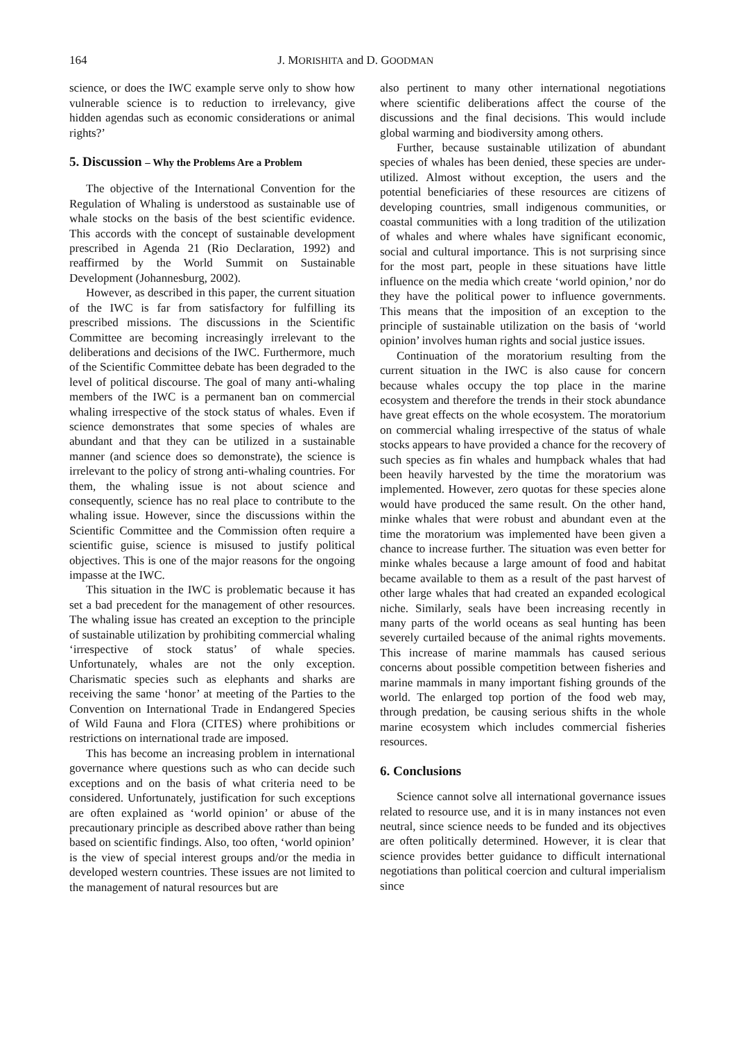164 J. MORISHITA and D. GOODMAN
science, or does the IWC example serve only to show how vulnerable science is to reduction to irrelevancy, give hidden agendas such as economic considerations or animal rights?’
5. Discussion – Why the Problems Are a Problem
The objective of the International Convention for the Regulation of Whaling is understood as sustainable use of whale stocks on the basis of the best scientific evidence. This accords with the concept of sustainable development prescribed in Agenda 21 (Rio Declaration, 1992) and reaffirmed by the World Summit on Sustainable Development (Johannesburg, 2002).
However, as described in this paper, the current situation of the IWC is far from satisfactory for fulfilling its prescribed missions. The discussions in the Scientific Committee are becoming increasingly irrelevant to the deliberations and decisions of the IWC. Furthermore, much of the Scientific Committee debate has been degraded to the level of political discourse. The goal of many anti-whaling members of the IWC is a permanent ban on commercial whaling irrespective of the stock status of whales. Even if science demonstrates that some species of whales are abundant and that they can be utilized in a sustainable manner (and science does so demonstrate), the science is irrelevant to the policy of strong anti-whaling countries. For them, the whaling issue is not about science and consequently, science has no real place to contribute to the whaling issue. However, since the discussions within the Scientific Committee and the Commission often require a scientific guise, science is misused to justify political objectives. This is one of the major reasons for the ongoing impasse at the IWC.
This situation in the IWC is problematic because it has set a bad precedent for the management of other resources. The whaling issue has created an exception to the principle of sustainable utilization by prohibiting commercial whaling ‘irrespective of stock status’ of whale species. Unfortunately, whales are not the only exception. Charismatic species such as elephants and sharks are receiving the same ‘honor’ at meeting of the Parties to the Convention on International Trade in Endangered Species of Wild Fauna and Flora (CITES) where prohibitions or restrictions on international trade are imposed.
This has become an increasing problem in international governance where questions such as who can decide such exceptions and on the basis of what criteria need to be considered. Unfortunately, justification for such exceptions are often explained as ‘world opinion’ or abuse of the precautionary principle as described above rather than being based on scientific findings. Also, too often, ‘world opinion’ is the view of special interest groups and/or the media in developed western countries. These issues are not limited to the management of natural resources but are
also pertinent to many other international negotiations where scientific deliberations affect the course of the discussions and the final decisions. This would include global warming and biodiversity among others.
Further, because sustainable utilization of abundant species of whales has been denied, these species are under-utilized. Almost without exception, the users and the potential beneficiaries of these resources are citizens of developing countries, small indigenous communities, or coastal communities with a long tradition of the utilization of whales and where whales have significant economic, social and cultural importance. This is not surprising since for the most part, people in these situations have little influence on the media which create ‘world opinion,’ nor do they have the political power to influence governments. This means that the imposition of an exception to the principle of sustainable utilization on the basis of ‘world opinion’ involves human rights and social justice issues.
Continuation of the moratorium resulting from the current situation in the IWC is also cause for concern because whales occupy the top place in the marine ecosystem and therefore the trends in their stock abundance have great effects on the whole ecosystem. The moratorium on commercial whaling irrespective of the status of whale stocks appears to have provided a chance for the recovery of such species as fin whales and humpback whales that had been heavily harvested by the time the moratorium was implemented. However, zero quotas for these species alone would have produced the same result. On the other hand, minke whales that were robust and abundant even at the time the moratorium was implemented have been given a chance to increase further. The situation was even better for minke whales because a large amount of food and habitat became available to them as a result of the past harvest of other large whales that had created an expanded ecological niche. Similarly, seals have been increasing recently in many parts of the world oceans as seal hunting has been severely curtailed because of the animal rights movements. This increase of marine mammals has caused serious concerns about possible competition between fisheries and marine mammals in many important fishing grounds of the world. The enlarged top portion of the food web may, through predation, be causing serious shifts in the whole marine ecosystem which includes commercial fisheries resources.
6. Conclusions
Science cannot solve all international governance issues related to resource use, and it is in many instances not even neutral, since science needs to be funded and its objectives are often politically determined. However, it is clear that science provides better guidance to difficult international negotiations than political coercion and cultural imperialism since